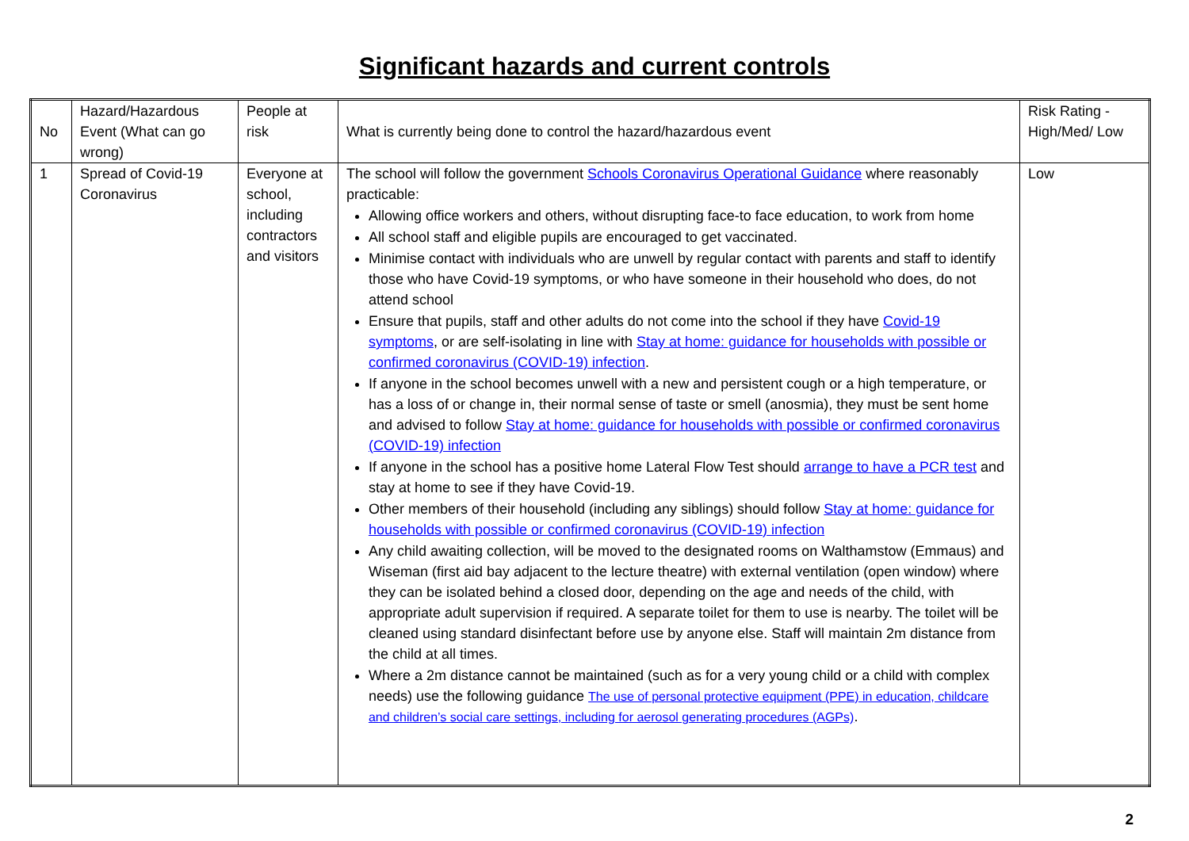Significant hazards and current controls
| No | Hazard/Hazardous Event (What can go wrong) | People at risk | What is currently being done to control the hazard/hazardous event | Risk Rating - High/Med/ Low |
| 1 | Spread of Covid-19 Coronavirus | Everyone at school, including contractors and visitors | The school will follow the government Schools Coronavirus Operational Guidance where reasonably practicable: Allowing office workers and others, without disrupting face-to face education, to work from home All school staff and eligible pupils are encouraged to get vaccinated. Minimise contact with individuals who are unwell by regular contact with parents and staff to identify those who have Covid-19 symptoms, or who have someone in their household who does, do not attend school Ensure that pupils, staff and other adults do not come into the school if they have Covid-19 symptoms , or are self-isolating in line with Stay at home: guidance for households with possible or confirmed coronavirus (COVID-19) infection . If anyone in the school becomes unwell with a new and persistent cough or a high temperature, or has a loss of or change in, their normal sense of taste or smell (anosmia), they must be sent home and advised to follow Stay at home: guidance for households with possible or confirmed coronavirus (COVID-19) infection If anyone in the school has a positive home Lateral Flow Test should arrange to have a PCR test and stay at home to see if they have Covid-19. Other members of their household (including any siblings) should follow Stay at home: guidance for households with possible or confirmed coronavirus (COVID-19) infection Any child awaiting collection, will be moved to the designated rooms on Walthamstow (Emmaus) and Wiseman (first aid bay adjacent to the lecture theatre) with external ventilation (open window) where they can be isolated behind a closed door, depending on the age and needs of the child, with appropriate adult supervision if required. A separate toilet for them to use is nearby. The toilet will be cleaned using standard disinfectant before use by anyone else. Staff will maintain 2m distance from the child at all times. Where a 2m distance cannot be maintained (such as for a very young child or a child with complex needs) use the following guidance The use of personal protective equipment (PPE) in education, childcare and children’s social care settings, including for aerosol generating procedures (AGPs) . | Low |
2